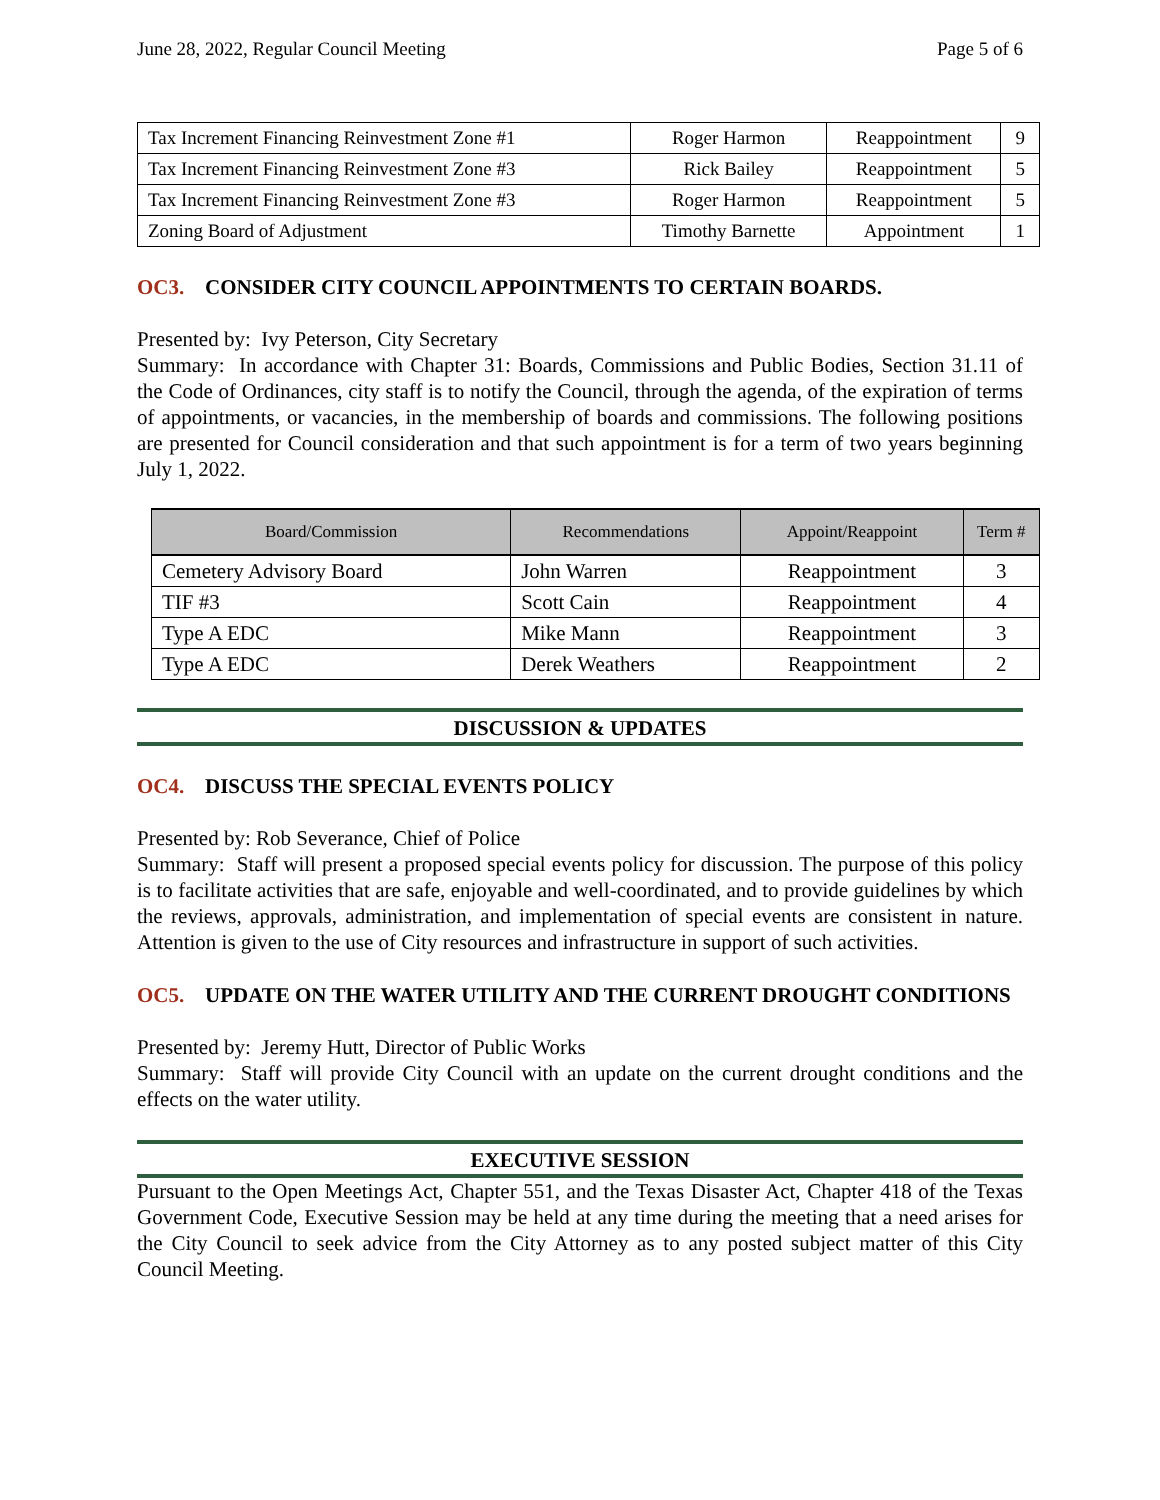June 28, 2022, Regular Council Meeting Page 5 of 6
| Tax Increment Financing Reinvestment Zone #1 | Roger Harmon | Reappointment | 9 |
| Tax Increment Financing Reinvestment Zone #3 | Rick Bailey | Reappointment | 5 |
| Tax Increment Financing Reinvestment Zone #3 | Roger Harmon | Reappointment | 5 |
| Zoning Board of Adjustment | Timothy Barnette | Appointment | 1 |
OC3. CONSIDER CITY COUNCIL APPOINTMENTS TO CERTAIN BOARDS.
Presented by: Ivy Peterson, City Secretary
Summary: In accordance with Chapter 31: Boards, Commissions and Public Bodies, Section 31.11 of the Code of Ordinances, city staff is to notify the Council, through the agenda, of the expiration of terms of appointments, or vacancies, in the membership of boards and commissions. The following positions are presented for Council consideration and that such appointment is for a term of two years beginning July 1, 2022.
| Board/Commission | Recommendations | Appoint/Reappoint | Term # |
| --- | --- | --- | --- |
| Cemetery Advisory Board | John Warren | Reappointment | 3 |
| TIF #3 | Scott Cain | Reappointment | 4 |
| Type A EDC | Mike Mann | Reappointment | 3 |
| Type A EDC | Derek Weathers | Reappointment | 2 |
DISCUSSION & UPDATES
OC4. DISCUSS THE SPECIAL EVENTS POLICY
Presented by: Rob Severance, Chief of Police
Summary: Staff will present a proposed special events policy for discussion. The purpose of this policy is to facilitate activities that are safe, enjoyable and well-coordinated, and to provide guidelines by which the reviews, approvals, administration, and implementation of special events are consistent in nature. Attention is given to the use of City resources and infrastructure in support of such activities.
OC5. UPDATE ON THE WATER UTILITY AND THE CURRENT DROUGHT CONDITIONS
Presented by: Jeremy Hutt, Director of Public Works
Summary: Staff will provide City Council with an update on the current drought conditions and the effects on the water utility.
EXECUTIVE SESSION
Pursuant to the Open Meetings Act, Chapter 551, and the Texas Disaster Act, Chapter 418 of the Texas Government Code, Executive Session may be held at any time during the meeting that a need arises for the City Council to seek advice from the City Attorney as to any posted subject matter of this City Council Meeting.